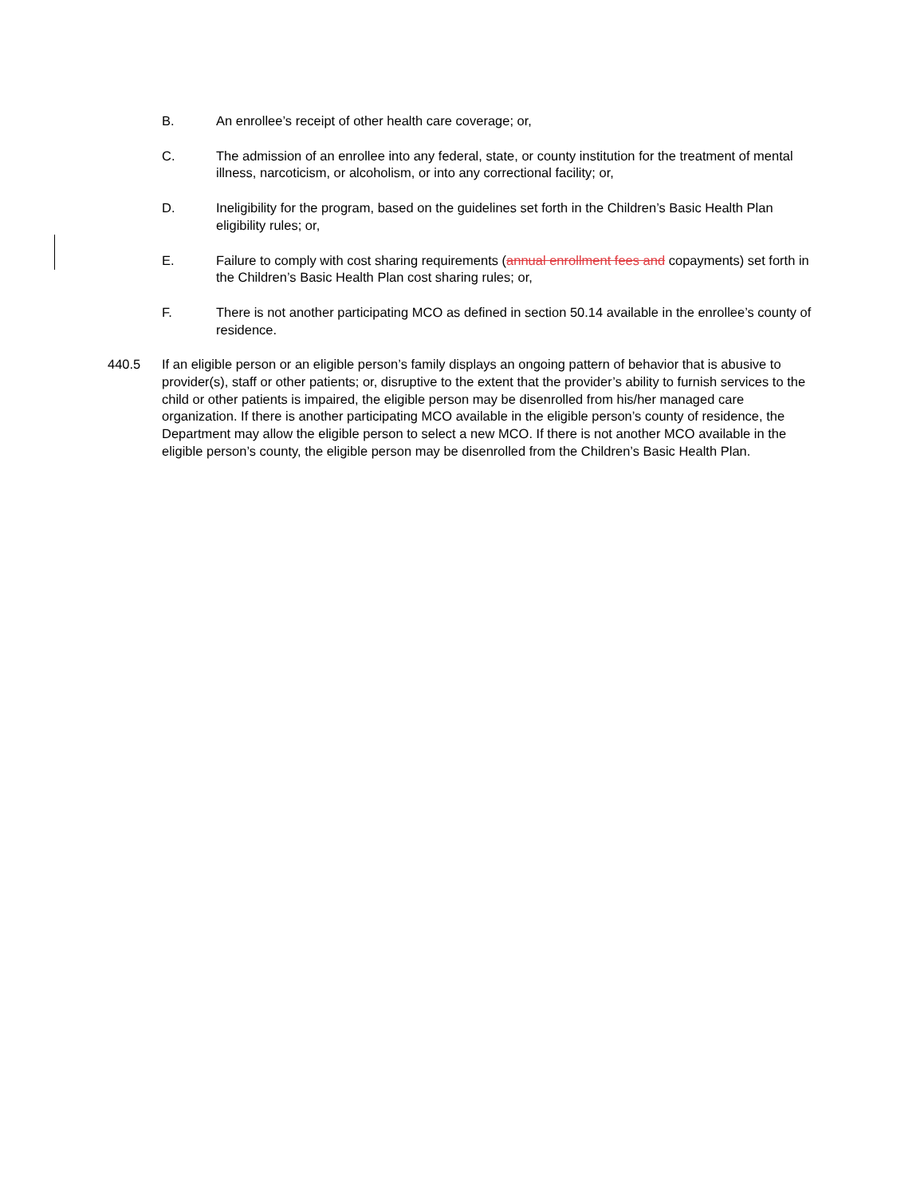B. An enrollee’s receipt of other health care coverage; or,
C. The admission of an enrollee into any federal, state, or county institution for the treatment of mental illness, narcoticism, or alcoholism, or into any correctional facility; or,
D. Ineligibility for the program, based on the guidelines set forth in the Children’s Basic Health Plan eligibility rules; or,
E. Failure to comply with cost sharing requirements (annual enrollment fees and copayments) set forth in the Children’s Basic Health Plan cost sharing rules; or,
F. There is not another participating MCO as defined in section 50.14 available in the enrollee’s county of residence.
440.5 If an eligible person or an eligible person’s family displays an ongoing pattern of behavior that is abusive to provider(s), staff or other patients; or, disruptive to the extent that the provider’s ability to furnish services to the child or other patients is impaired, the eligible person may be disenrolled from his/her managed care organization. If there is another participating MCO available in the eligible person’s county of residence, the Department may allow the eligible person to select a new MCO. If there is not another MCO available in the eligible person’s county, the eligible person may be disenrolled from the Children’s Basic Health Plan.